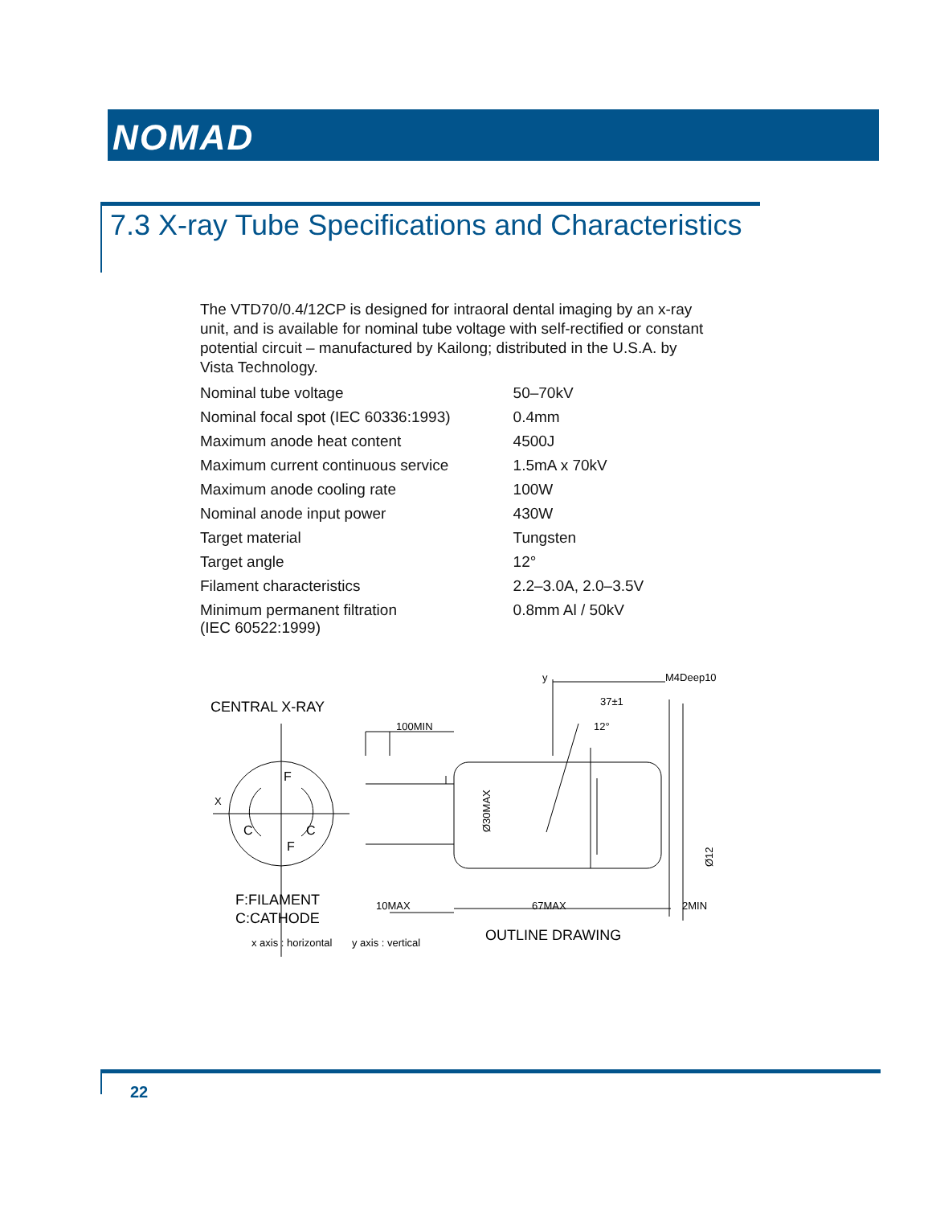NOMAD
7.3 X-ray Tube Specifications and Characteristics
The VTD70/0.4/12CP is designed for intraoral dental imaging by an x-ray unit, and is available for nominal tube voltage with self-rectified or constant potential circuit – manufactured by Kailong; distributed in the U.S.A. by Vista Technology.
| Nominal tube voltage | 50–70kV |
| Nominal focal spot (IEC 60336:1993) | 0.4mm |
| Maximum anode heat content | 4500J |
| Maximum current continuous service | 1.5mA x 70kV |
| Maximum anode cooling rate | 100W |
| Nominal anode input power | 430W |
| Target material | Tungsten |
| Target angle | 12° |
| Filament characteristics | 2.2–3.0A, 2.0–3.5V |
| Minimum permanent filtration (IEC 60522:1999) | 0.8mm Al / 50kV |
CENTRAL X-RAY
X
y
M4Deep10
37±1
100MIN
12°
F
C
C
F
Ø30MAX
Ø12
F:FILAMENT
C:CATHODE
10MAX
67MAX
2MIN
OUTLINE DRAWING
x axis : horizontal
y axis : vertical
22